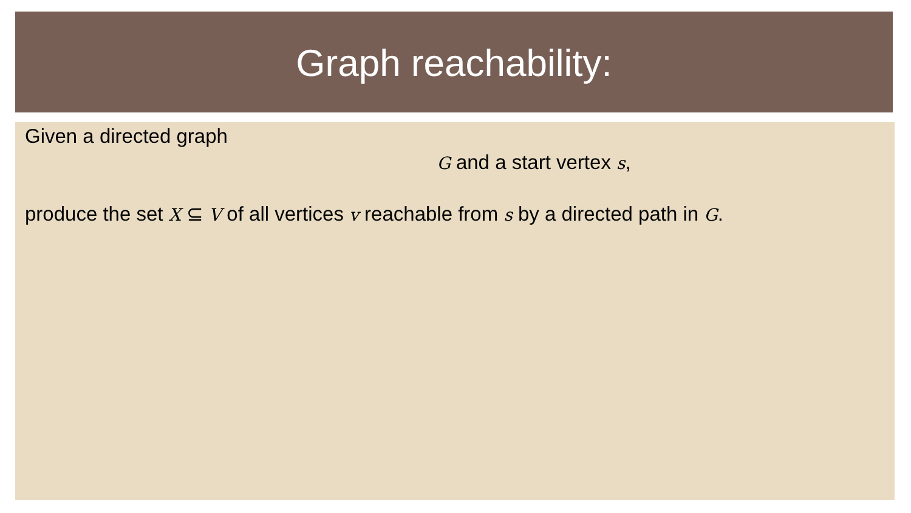Graph reachability:
Given a directed graph
G and a start vertex s,
produce the set X ⊆ V of all vertices v reachable from s by a directed path in G.